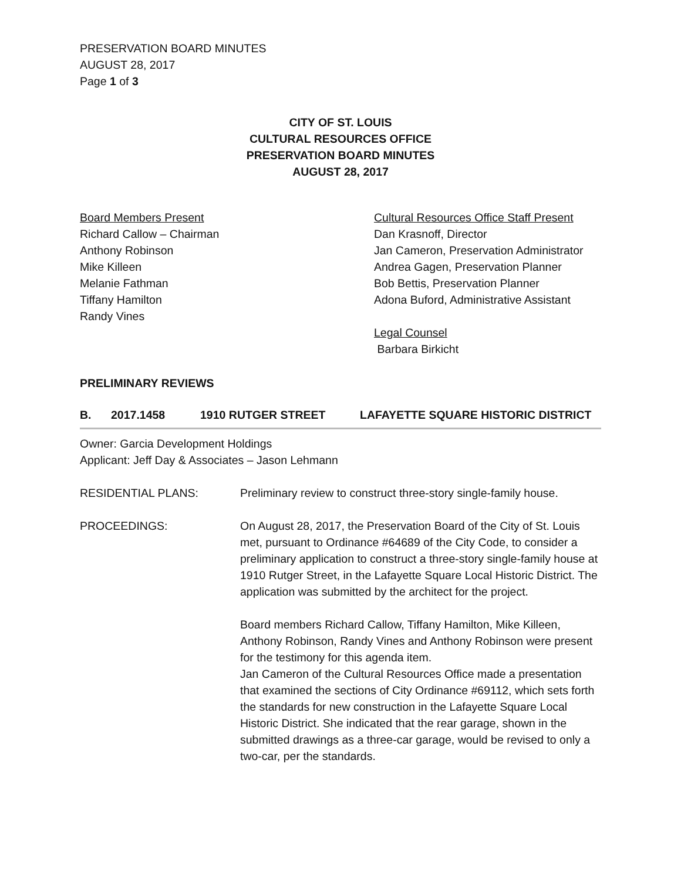PRESERVATION BOARD MINUTES
AUGUST 28, 2017
Page 1 of 3
CITY OF ST. LOUIS
CULTURAL RESOURCES OFFICE
PRESERVATION BOARD MINUTES
AUGUST 28, 2017
Board Members Present
Richard Callow – Chairman
Anthony Robinson
Mike Killeen
Melanie Fathman
Tiffany Hamilton
Randy Vines
Cultural Resources Office Staff Present
Dan Krasnoff, Director
Jan Cameron, Preservation Administrator
Andrea Gagen, Preservation Planner
Bob Bettis, Preservation Planner
Adona Buford, Administrative Assistant
Legal Counsel
Barbara Birkicht
PRELIMINARY REVIEWS
B. 2017.1458 1910 RUTGER STREET LAFAYETTE SQUARE HISTORIC DISTRICT
Owner: Garcia Development Holdings
Applicant: Jeff Day & Associates – Jason Lehmann
RESIDENTIAL PLANS: Preliminary review to construct three-story single-family house.
PROCEEDINGS: On August 28, 2017, the Preservation Board of the City of St. Louis met, pursuant to Ordinance #64689 of the City Code, to consider a preliminary application to construct a three-story single-family house at 1910 Rutger Street, in the Lafayette Square Local Historic District. The application was submitted by the architect for the project.
Board members Richard Callow, Tiffany Hamilton, Mike Killeen, Anthony Robinson, Randy Vines and Anthony Robinson were present for the testimony for this agenda item.
Jan Cameron of the Cultural Resources Office made a presentation that examined the sections of City Ordinance #69112, which sets forth the standards for new construction in the Lafayette Square Local Historic District. She indicated that the rear garage, shown in the submitted drawings as a three-car garage, would be revised to only a two-car, per the standards.